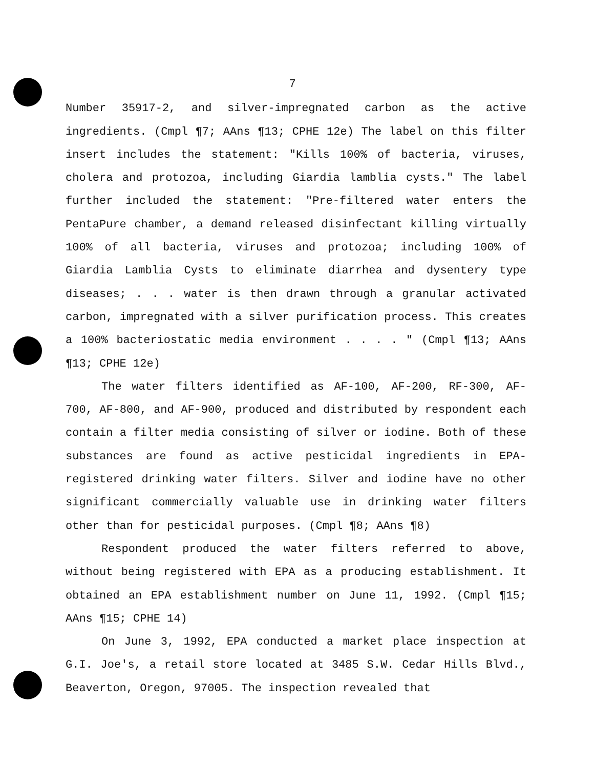7
Number 35917-2, and silver-impregnated carbon as the active ingredients. (Cmpl ¶7; AAns ¶13; CPHE 12e) The label on this filter insert includes the statement: "Kills 100% of bacteria, viruses, cholera and protozoa, including Giardia lamblia cysts." The label further included the statement: "Pre-filtered water enters the PentaPure chamber, a demand released disinfectant killing virtually 100% of all bacteria, viruses and protozoa; including 100% of Giardia Lamblia Cysts to eliminate diarrhea and dysentery type diseases; . . . water is then drawn through a granular activated carbon, impregnated with a silver purification process. This creates a 100% bacteriostatic media environment . . . . " (Cmpl ¶13; AAns ¶13; CPHE 12e)
The water filters identified as AF-100, AF-200, RF-300, AF-700, AF-800, and AF-900, produced and distributed by respondent each contain a filter media consisting of silver or iodine. Both of these substances are found as active pesticidal ingredients in EPA-registered drinking water filters. Silver and iodine have no other significant commercially valuable use in drinking water filters other than for pesticidal purposes. (Cmpl ¶8; AAns ¶8)
Respondent produced the water filters referred to above, without being registered with EPA as a producing establishment. It obtained an EPA establishment number on June 11, 1992. (Cmpl ¶15; AAns ¶15; CPHE 14)
On June 3, 1992, EPA conducted a market place inspection at G.I. Joe's, a retail store located at 3485 S.W. Cedar Hills Blvd., Beaverton, Oregon, 97005. The inspection revealed that